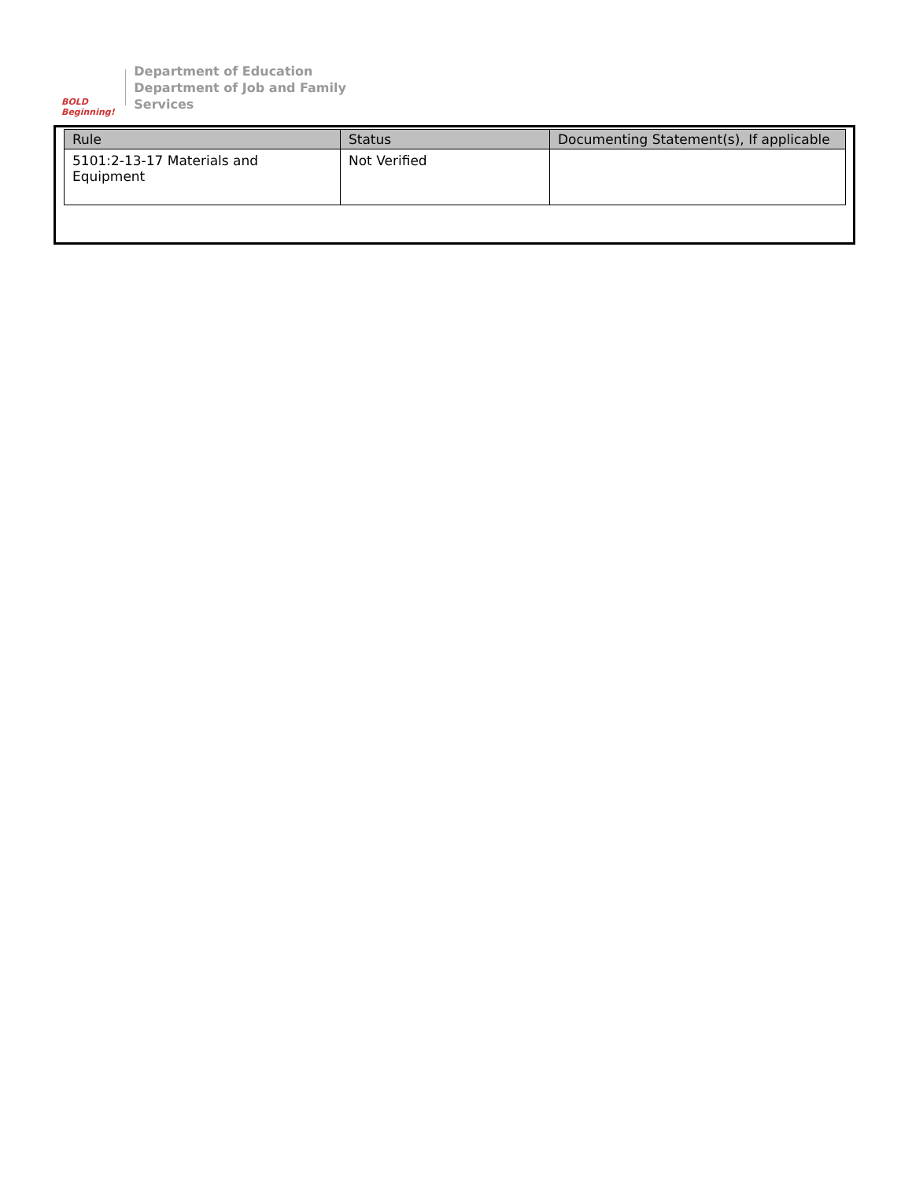BOLD Beginning!
Department of Education
Department of Job and Family Services
| Rule | Status | Documenting Statement(s), If applicable |
| --- | --- | --- |
| 5101:2-13-17 Materials and Equipment | Not Verified | |